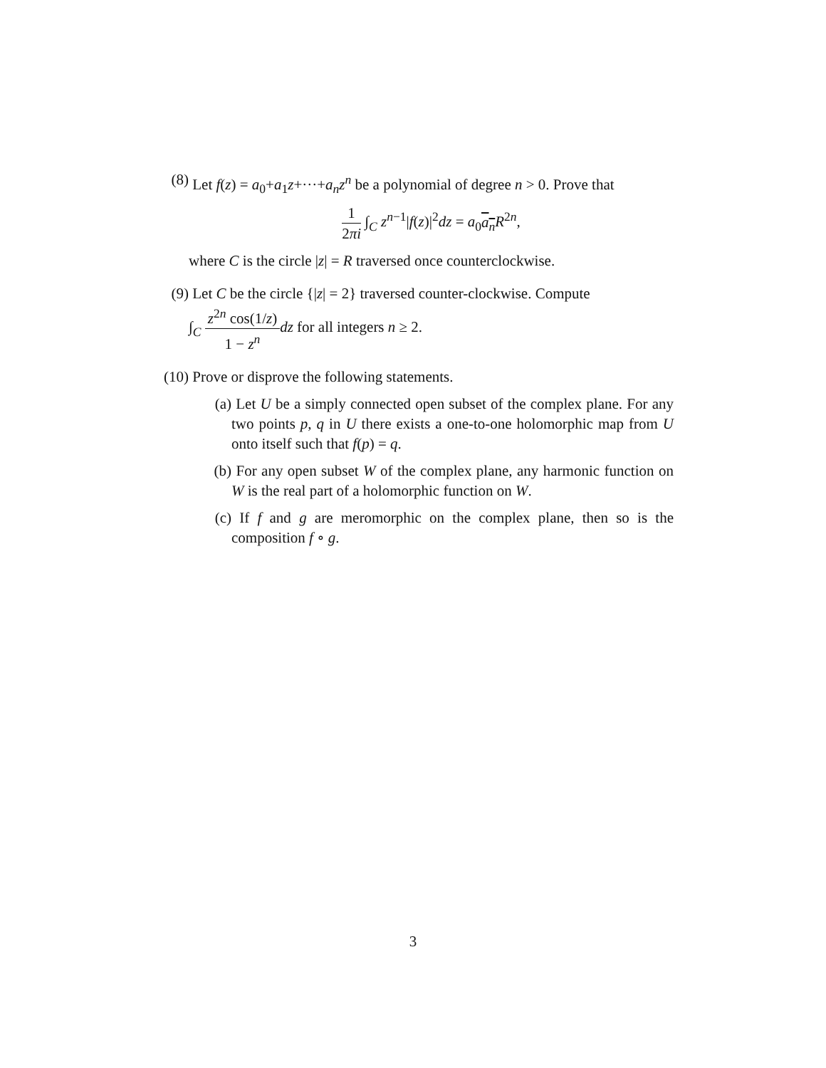(8) Let f(z) = a<sub>0</sub>+a<sub>1</sub>z+···+a<sub>n</sub>z<sup>n</sup> be a polynomial of degree n > 0. Prove that
1 2πi ∫<sub>C</sub> z<sup>n−1</sup>|f(z)|<sup>2</sup>dz = a<sub>0</sub>a<sub>n</sub> R<sup>2n</sup>,
where C is the circle |z| = R traversed once counterclockwise.
(9) Let C be the circle {|z| = 2} traversed counter-clockwise. Compute
∫<sub>C</sub> z<sup>2n</sup> cos(1/z) 1 − z<sup>n</sup> dz for all integers n ≥ 2.
(10)
Prove or disprove the following statements.
(a) Let U be a simply connected open subset of the complex plane. For any two points p, q in U there exists a one-to-one holomorphic map from U onto itself such that f(p) = q.
(b) For any open subset W of the complex plane, any harmonic function on W is the real part of a holomorphic function on W.
(c) If f and g are meromorphic on the complex plane, then so is the composition f ∘ g.
3